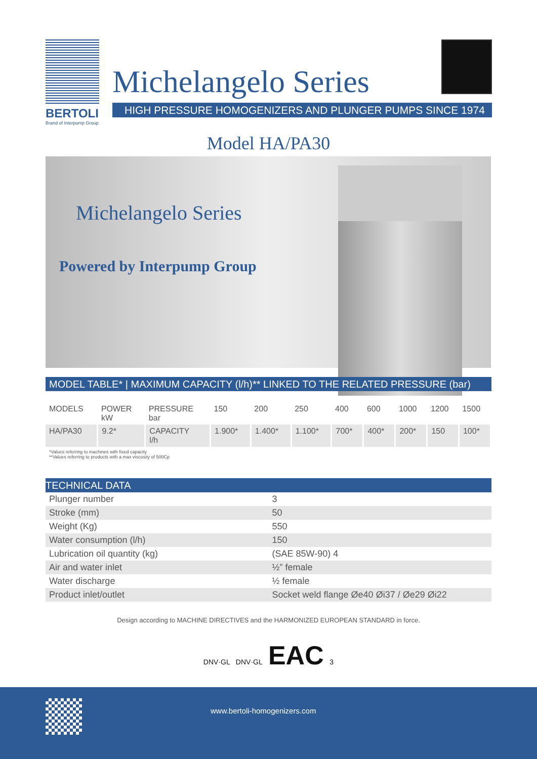BERTOLI
Brand of Interpump Group
Michelangelo Series
HIGH PRESSURE HOMOGENIZERS AND PLUNGER PUMPS SINCE 1974
Model HA/PA30
Michelangelo Series
Powered by Interpump Group
MODEL TABLE* | MAXIMUM CAPACITY (l/h)** LINKED TO THE RELATED PRESSURE (bar)
| MODELS | POWER kW | PRESSURE bar | 150 | 200 | 250 | 400 | 600 | 1000 | 1200 | 1500 |
| HA/PA30 | 9.2* | CAPACITY l/h | 1.900* | 1.400* | 1.100* | 700* | 400* | 200* | 150 | 100* |
*Values referring to machines with fixed capacity
**Values referring to products with a max viscosity of 500Cp
TECHNICAL DATA
| Plunger number | 3 |
| Stroke (mm) | 50 |
| Weight (Kg) | 550 |
| Water consumption (l/h) | 150 |
| Lubrication oil quantity (kg) | (SAE 85W-90) 4 |
| Air and water inlet | ½” female |
| Water discharge | ½ female |
| Product inlet/outlet | Socket weld flange Øe40 Øi37 / Øe29 Øi22 |
Design according to MACHINE DIRECTIVES and the HARMONIZED EUROPEAN STANDARD in force.
DNV·GL DNV·GL EAC 3
www.bertoli-homogenizers.com